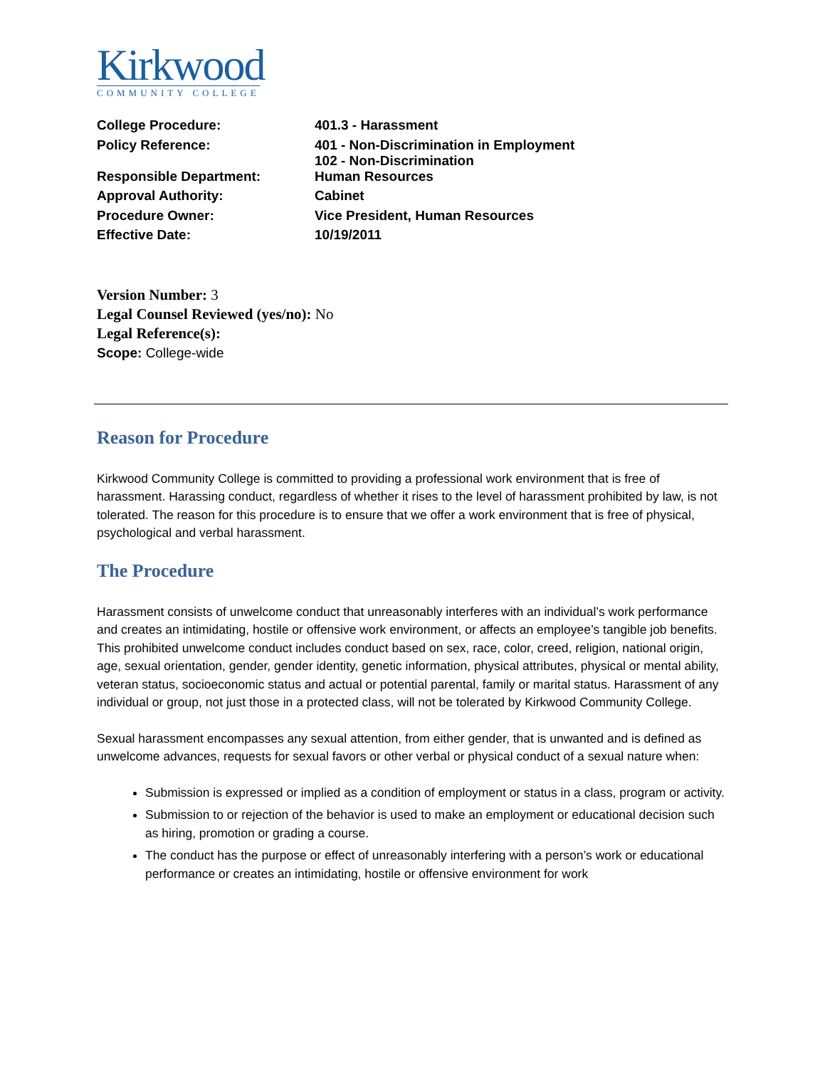Kirkwood
COMMUNITY COLLEGE
| College Procedure: | 401.3 - Harassment |
| Policy Reference: | 401 - Non-Discrimination in Employment 102 - Non-Discrimination |
| Responsible Department: | Human Resources |
| Approval Authority: | Cabinet |
| Procedure Owner: | Vice President, Human Resources |
| Effective Date: | 10/19/2011 |
Version Number: 3
Legal Counsel Reviewed (yes/no): No
Legal Reference(s):
Scope: College-wide
Reason for Procedure
Kirkwood Community College is committed to providing a professional work environment that is free of harassment. Harassing conduct, regardless of whether it rises to the level of harassment prohibited by law, is not tolerated. The reason for this procedure is to ensure that we offer a work environment that is free of physical, psychological and verbal harassment.
The Procedure
Harassment consists of unwelcome conduct that unreasonably interferes with an individual’s work performance and creates an intimidating, hostile or offensive work environment, or affects an employee’s tangible job benefits. This prohibited unwelcome conduct includes conduct based on sex, race, color, creed, religion, national origin, age, sexual orientation, gender, gender identity, genetic information, physical attributes, physical or mental ability, veteran status, socioeconomic status and actual or potential parental, family or marital status. Harassment of any individual or group, not just those in a protected class, will not be tolerated by Kirkwood Community College.
Sexual harassment encompasses any sexual attention, from either gender, that is unwanted and is defined as unwelcome advances, requests for sexual favors or other verbal or physical conduct of a sexual nature when:
Submission is expressed or implied as a condition of employment or status in a class, program or activity.
Submission to or rejection of the behavior is used to make an employment or educational decision such as hiring, promotion or grading a course.
The conduct has the purpose or effect of unreasonably interfering with a person’s work or educational performance or creates an intimidating, hostile or offensive environment for work